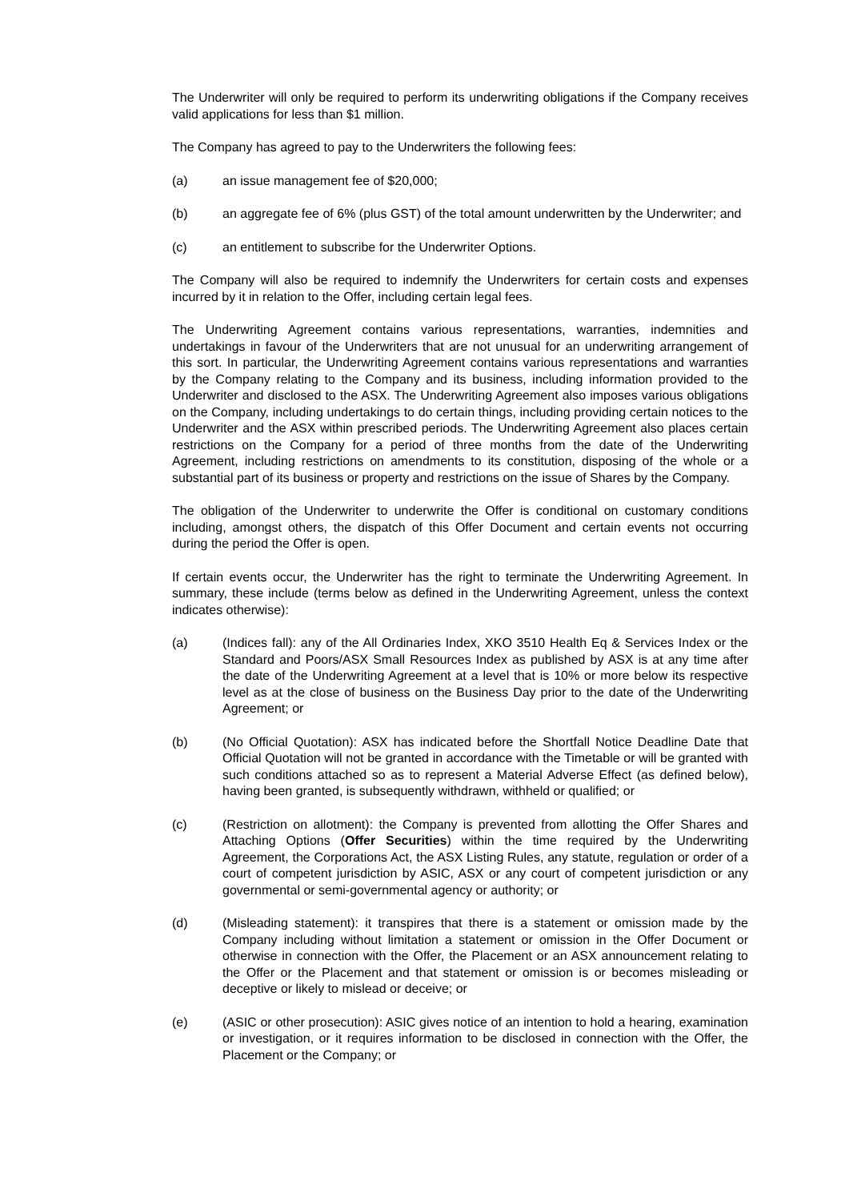The Underwriter will only be required to perform its underwriting obligations if the Company receives valid applications for less than $1 million.
The Company has agreed to pay to the Underwriters the following fees:
(a) an issue management fee of $20,000;
(b) an aggregate fee of 6% (plus GST) of the total amount underwritten by the Underwriter; and
(c) an entitlement to subscribe for the Underwriter Options.
The Company will also be required to indemnify the Underwriters for certain costs and expenses incurred by it in relation to the Offer, including certain legal fees.
The Underwriting Agreement contains various representations, warranties, indemnities and undertakings in favour of the Underwriters that are not unusual for an underwriting arrangement of this sort. In particular, the Underwriting Agreement contains various representations and warranties by the Company relating to the Company and its business, including information provided to the Underwriter and disclosed to the ASX. The Underwriting Agreement also imposes various obligations on the Company, including undertakings to do certain things, including providing certain notices to the Underwriter and the ASX within prescribed periods. The Underwriting Agreement also places certain restrictions on the Company for a period of three months from the date of the Underwriting Agreement, including restrictions on amendments to its constitution, disposing of the whole or a substantial part of its business or property and restrictions on the issue of Shares by the Company.
The obligation of the Underwriter to underwrite the Offer is conditional on customary conditions including, amongst others, the dispatch of this Offer Document and certain events not occurring during the period the Offer is open.
If certain events occur, the Underwriter has the right to terminate the Underwriting Agreement. In summary, these include (terms below as defined in the Underwriting Agreement, unless the context indicates otherwise):
(a) (Indices fall): any of the All Ordinaries Index, XKO 3510 Health Eq & Services Index or the Standard and Poors/ASX Small Resources Index as published by ASX is at any time after the date of the Underwriting Agreement at a level that is 10% or more below its respective level as at the close of business on the Business Day prior to the date of the Underwriting Agreement; or
(b) (No Official Quotation): ASX has indicated before the Shortfall Notice Deadline Date that Official Quotation will not be granted in accordance with the Timetable or will be granted with such conditions attached so as to represent a Material Adverse Effect (as defined below), having been granted, is subsequently withdrawn, withheld or qualified; or
(c) (Restriction on allotment): the Company is prevented from allotting the Offer Shares and Attaching Options (Offer Securities) within the time required by the Underwriting Agreement, the Corporations Act, the ASX Listing Rules, any statute, regulation or order of a court of competent jurisdiction by ASIC, ASX or any court of competent jurisdiction or any governmental or semi-governmental agency or authority; or
(d) (Misleading statement): it transpires that there is a statement or omission made by the Company including without limitation a statement or omission in the Offer Document or otherwise in connection with the Offer, the Placement or an ASX announcement relating to the Offer or the Placement and that statement or omission is or becomes misleading or deceptive or likely to mislead or deceive; or
(e) (ASIC or other prosecution): ASIC gives notice of an intention to hold a hearing, examination or investigation, or it requires information to be disclosed in connection with the Offer, the Placement or the Company; or